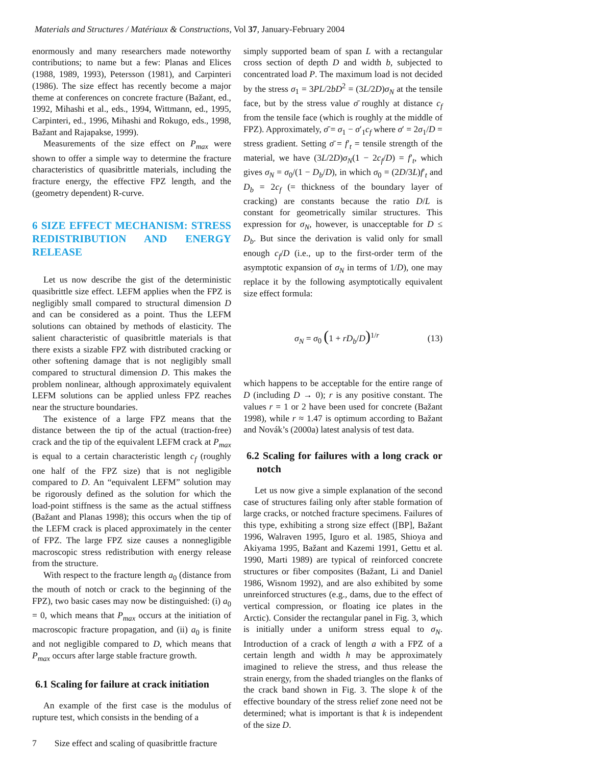Materials and Structures / Matériaux & Constructions, Vol 37, January-February 2004
enormously and many researchers made noteworthy contributions; to name but a few: Planas and Elices (1988, 1989, 1993), Petersson (1981), and Carpinteri (1986). The size effect has recently become a major theme at conferences on concrete fracture (Bažant, ed., 1992, Mihashi et al., eds., 1994, Wittmann, ed., 1995, Carpinteri, ed., 1996, Mihashi and Rokugo, eds., 1998, Bažant and Rajapakse, 1999).
Measurements of the size effect on P<sub>max</sub> were shown to offer a simple way to determine the fracture characteristics of quasibrittle materials, including the fracture energy, the effective FPZ length, and the (geometry dependent) R-curve.
6 SIZE EFFECT MECHANISM: STRESS REDISTRIBUTION AND ENERGY RELEASE
Let us now describe the gist of the deterministic quasibrittle size effect. LEFM applies when the FPZ is negligibly small compared to structural dimension D and can be considered as a point. Thus the LEFM solutions can obtained by methods of elasticity. The salient characteristic of quasibrittle materials is that there exists a sizable FPZ with distributed cracking or other softening damage that is not negligibly small compared to structural dimension D. This makes the problem nonlinear, although approximately equivalent LEFM solutions can be applied unless FPZ reaches near the structure boundaries.
The existence of a large FPZ means that the distance between the tip of the actual (traction-free) crack and the tip of the equivalent LEFM crack at P<sub>max</sub> is equal to a certain characteristic length c<sub>f</sub> (roughly one half of the FPZ size) that is not negligible compared to D. An “equivalent LEFM” solution may be rigorously defined as the solution for which the load-point stiffness is the same as the actual stiffness (Bažant and Planas 1998); this occurs when the tip of the LEFM crack is placed approximately in the center of FPZ. The large FPZ size causes a nonnegligible macroscopic stress redistribution with energy release from the structure.
With respect to the fracture length a<sub>0</sub> (distance from the mouth of notch or crack to the beginning of the FPZ), two basic cases may now be distinguished: (i) a<sub>0</sub> = 0, which means that P<sub>max</sub> occurs at the initiation of macroscopic fracture propagation, and (ii) a<sub>0</sub> is finite and not negligible compared to D, which means that P<sub>max</sub> occurs after large stable fracture growth.
6.1 Scaling for failure at crack initiation
An example of the first case is the modulus of rupture test, which consists in the bending of a
simply supported beam of span L with a rectangular cross section of depth D and width b, subjected to concentrated load P. The maximum load is not decided by the stress σ<sub>1</sub> = 3PL/2bD<sup>2</sup> = (3L/2D)σ<sub>N</sub> at the tensile face, but by the stress value σ̄ roughly at distance c<sub>f</sub> from the tensile face (which is roughly at the middle of FPZ). Approximately, σ̄ = σ<sub>1</sub> − σ′<sub>1</sub>c<sub>f</sub> where σ′ = 2σ<sub>1</sub>/D = stress gradient. Setting σ̄ = f′<sub>t</sub> = tensile strength of the material, we have (3L/2D)σ<sub>N</sub>(1 − 2c<sub>f</sub>/D) = f′<sub>t</sub>, which gives σ<sub>N</sub> = σ<sub>0</sub>/(1 − D<sub>b</sub>/D), in which σ<sub>0</sub> = (2D/3L)f′<sub>t</sub> and D<sub>b</sub> = 2c<sub>f</sub> (= thickness of the boundary layer of cracking) are constants because the ratio D/L is constant for geometrically similar structures. This expression for σ<sub>N</sub>, however, is unacceptable for D ≤ D<sub>b</sub>. But since the derivation is valid only for small enough c<sub>f</sub>/D (i.e., up to the first-order term of the asymptotic expansion of σ<sub>N</sub> in terms of 1/D), one may replace it by the following asymptotically equivalent size effect formula:
σ<sub>N</sub> = σ<sub>0</sub> (1 + rD<sub>b</sub>/D)<sup>1/r</sup> (13)
which happens to be acceptable for the entire range of D (including D → 0); r is any positive constant. The values r = 1 or 2 have been used for concrete (Bažant 1998), while r ≈ 1.47 is optimum according to Bažant and Novák’s (2000a) latest analysis of test data.
6.2 Scaling for failures with a long crack or notch
Let us now give a simple explanation of the second case of structures failing only after stable formation of large cracks, or notched fracture specimens. Failures of this type, exhibiting a strong size effect ([BP], Bažant 1996, Walraven 1995, Iguro et al. 1985, Shioya and Akiyama 1995, Bažant and Kazemi 1991, Gettu et al. 1990, Marti 1989) are typical of reinforced concrete structures or fiber composites (Bažant, Li and Daniel 1986, Wisnom 1992), and are also exhibited by some unreinforced structures (e.g., dams, due to the effect of vertical compression, or floating ice plates in the Arctic). Consider the rectangular panel in Fig. 3, which is initially under a uniform stress equal to σ<sub>N</sub>. Introduction of a crack of length a with a FPZ of a certain length and width h may be approximately imagined to relieve the stress, and thus release the strain energy, from the shaded triangles on the flanks of the crack band shown in Fig. 3. The slope k of the effective boundary of the stress relief zone need not be determined; what is important is that k is independent of the size D.
7 Size effect and scaling of quasibrittle fracture